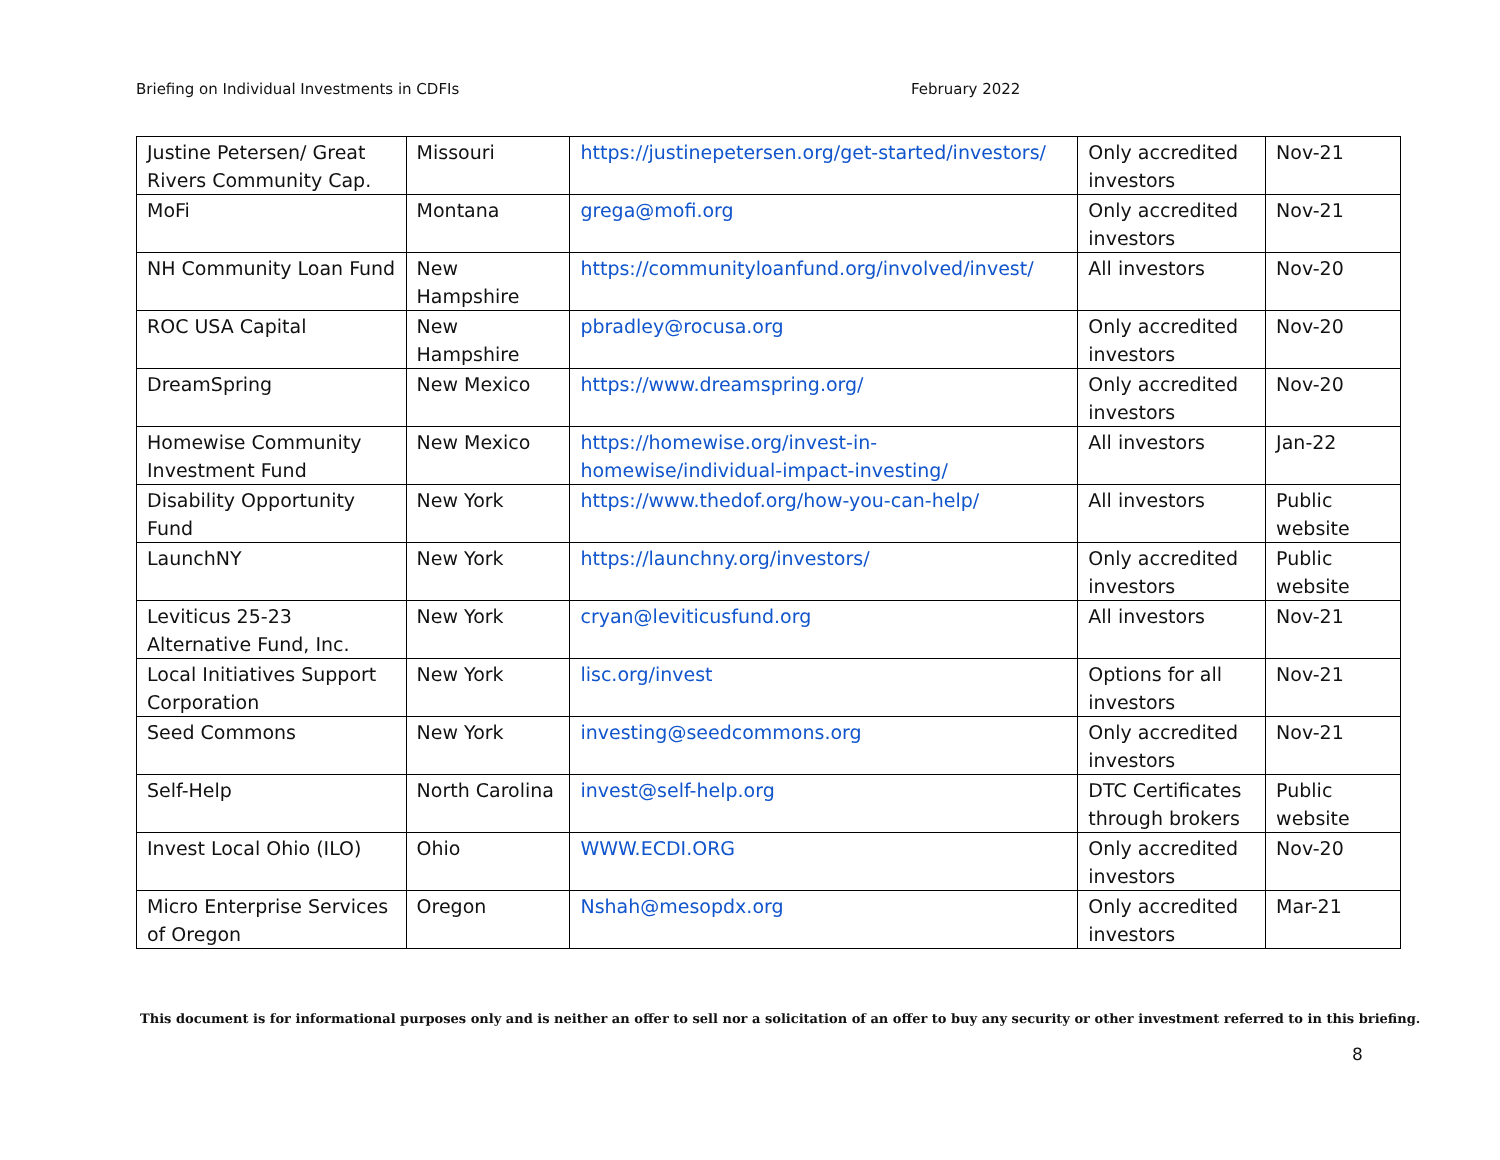Briefing on Individual Investments in CDFIs February 2022
| Justine Petersen/ Great Rivers Community Cap. | Missouri | https://justinepetersen.org/get-started/investors/ | Only accredited investors | Nov-21 |
| MoFi | Montana | grega@mofi.org | Only accredited investors | Nov-21 |
| NH Community Loan Fund | New Hampshire | https://communityloanfund.org/involved/invest/ | All investors | Nov-20 |
| ROC USA Capital | New Hampshire | pbradley@rocusa.org | Only accredited investors | Nov-20 |
| DreamSpring | New Mexico | https://www.dreamspring.org/ | Only accredited investors | Nov-20 |
| Homewise Community Investment Fund | New Mexico | https://homewise.org/invest-in-homewise/individual-impact-investing/ | All investors | Jan-22 |
| Disability Opportunity Fund | New York | https://www.thedof.org/how-you-can-help/ | All investors | Public website |
| LaunchNY | New York | https://launchny.org/investors/ | Only accredited investors | Public website |
| Leviticus 25-23 Alternative Fund, Inc. | New York | cryan@leviticusfund.org | All investors | Nov-21 |
| Local Initiatives Support Corporation | New York | lisc.org/invest | Options for all investors | Nov-21 |
| Seed Commons | New York | investing@seedcommons.org | Only accredited investors | Nov-21 |
| Self-Help | North Carolina | invest@self-help.org | DTC Certificates through brokers | Public website |
| Invest Local Ohio (ILO) | Ohio | WWW.ECDI.ORG | Only accredited investors | Nov-20 |
| Micro Enterprise Services of Oregon | Oregon | Nshah@mesopdx.org | Only accredited investors | Mar-21 |
This document is for informational purposes only and is neither an offer to sell nor a solicitation of an offer to buy any security or other investment referred to in this briefing.
8